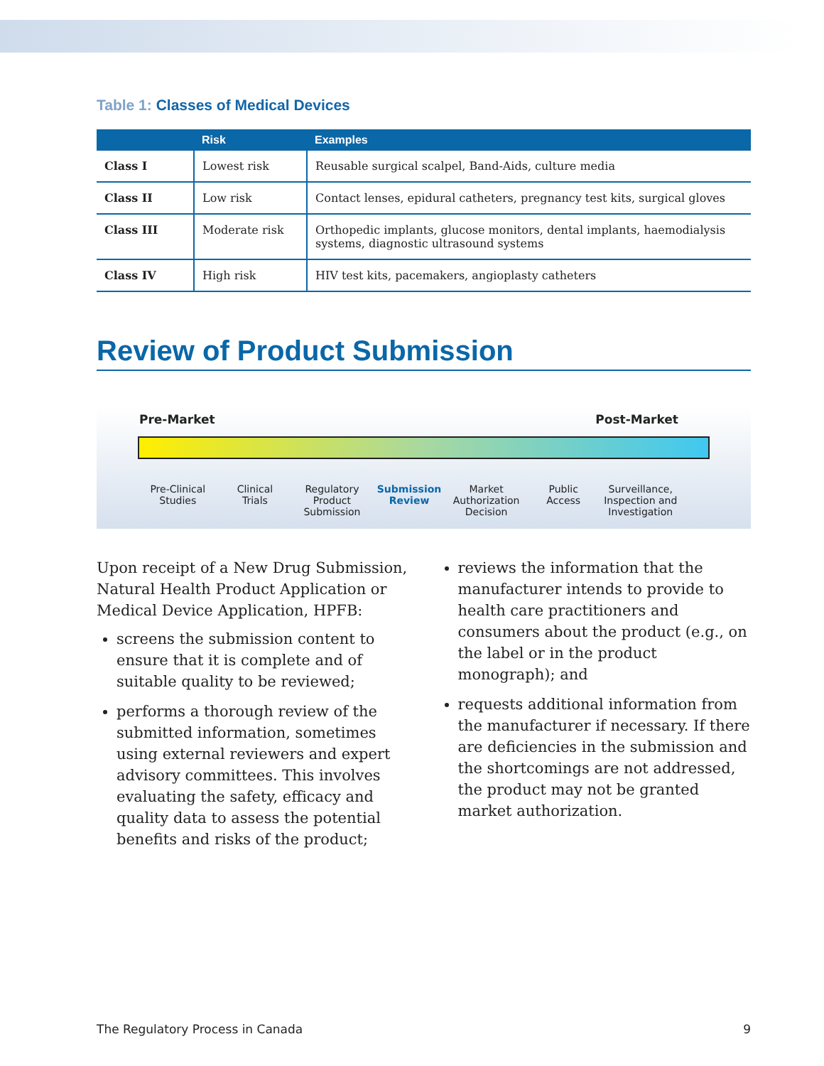Table 1: Classes of Medical Devices
| | Risk | Examples |
| --- | --- | --- |
| Class I | Lowest risk | Reusable surgical scalpel, Band-Aids, culture media |
| Class II | Low risk | Contact lenses, epidural catheters, pregnancy test kits, surgical gloves |
| Class III | Moderate risk | Orthopedic implants, glucose monitors, dental implants, haemodialysis systems, diagnostic ultrasound systems |
| Class IV | High risk | HIV test kits, pacemakers, angioplasty catheters |
Review of Product Submission
Pre-Market Post-Market
Pre-Clinical
Studies
Clinical
Trials
Regulatory
Product
Submission
Submission
Review
Market
Authorization
Decision
Public
Access
Surveillance,
Inspection and
Investigation
Upon receipt of a New Drug Submission, Natural Health Product Application or Medical Device Application, HPFB:
screens the submission content to ensure that it is complete and of suitable quality to be reviewed;
performs a thorough review of the submitted information, sometimes using external reviewers and expert advisory committees. This involves evaluating the safety, efficacy and quality data to assess the potential benefits and risks of the product;
reviews the information that the manufacturer intends to provide to health care practitioners and consumers about the product (e.g., on the label or in the product monograph); and
requests additional information from the manufacturer if necessary. If there are deficiencies in the submission and the shortcomings are not addressed, the product may not be granted market authorization.
The Regulatory Process in Canada 9